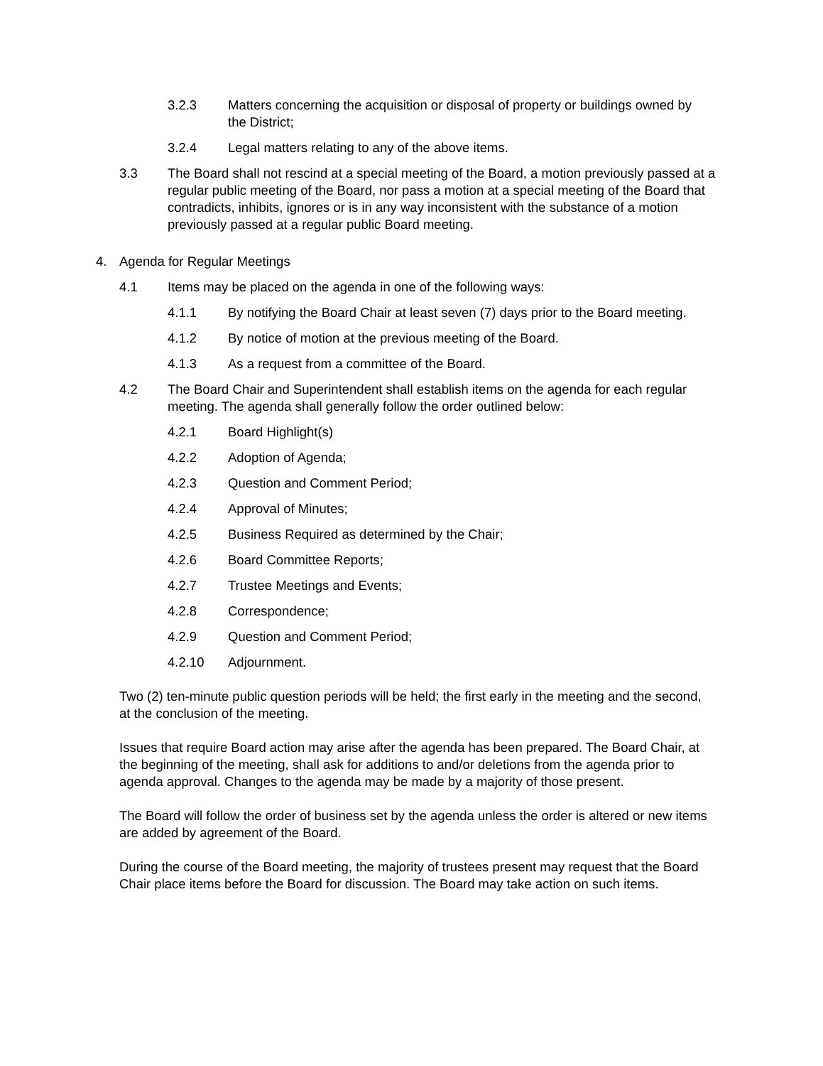3.2.3 Matters concerning the acquisition or disposal of property or buildings owned by the District;
3.2.4 Legal matters relating to any of the above items.
3.3 The Board shall not rescind at a special meeting of the Board, a motion previously passed at a regular public meeting of the Board, nor pass a motion at a special meeting of the Board that contradicts, inhibits, ignores or is in any way inconsistent with the substance of a motion previously passed at a regular public Board meeting.
4. Agenda for Regular Meetings
4.1 Items may be placed on the agenda in one of the following ways:
4.1.1 By notifying the Board Chair at least seven (7) days prior to the Board meeting.
4.1.2 By notice of motion at the previous meeting of the Board.
4.1.3 As a request from a committee of the Board.
4.2 The Board Chair and Superintendent shall establish items on the agenda for each regular meeting. The agenda shall generally follow the order outlined below:
4.2.1 Board Highlight(s)
4.2.2 Adoption of Agenda;
4.2.3 Question and Comment Period;
4.2.4 Approval of Minutes;
4.2.5 Business Required as determined by the Chair;
4.2.6 Board Committee Reports;
4.2.7 Trustee Meetings and Events;
4.2.8 Correspondence;
4.2.9 Question and Comment Period;
4.2.10 Adjournment.
Two (2) ten-minute public question periods will be held; the first early in the meeting and the second, at the conclusion of the meeting.
Issues that require Board action may arise after the agenda has been prepared. The Board Chair, at the beginning of the meeting, shall ask for additions to and/or deletions from the agenda prior to agenda approval. Changes to the agenda may be made by a majority of those present.
The Board will follow the order of business set by the agenda unless the order is altered or new items are added by agreement of the Board.
During the course of the Board meeting, the majority of trustees present may request that the Board Chair place items before the Board for discussion. The Board may take action on such items.